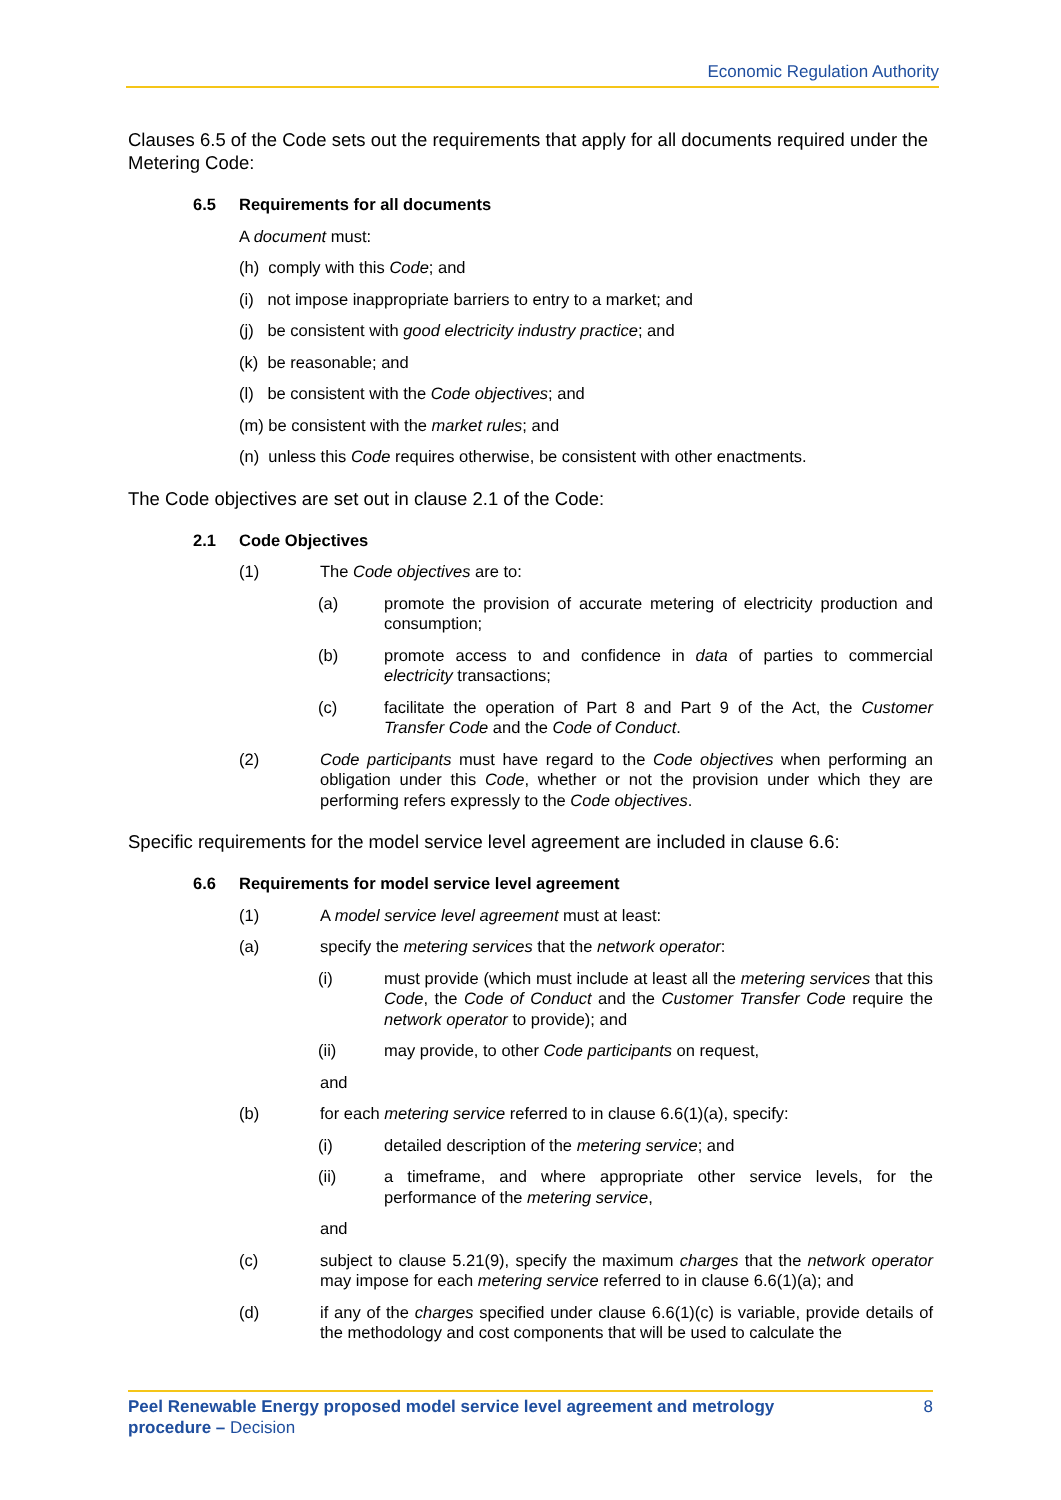Economic Regulation Authority
Clauses 6.5 of the Code sets out the requirements that apply for all documents required under the Metering Code:
6.5 Requirements for all documents
A document must:
(h) comply with this Code; and
(i) not impose inappropriate barriers to entry to a market; and
(j) be consistent with good electricity industry practice; and
(k) be reasonable; and
(l) be consistent with the Code objectives; and
(m) be consistent with the market rules; and
(n) unless this Code requires otherwise, be consistent with other enactments.
The Code objectives are set out in clause 2.1 of the Code:
2.1 Code Objectives
(1) The Code objectives are to:
(a) promote the provision of accurate metering of electricity production and consumption;
(b) promote access to and confidence in data of parties to commercial electricity transactions;
(c) facilitate the operation of Part 8 and Part 9 of the Act, the Customer Transfer Code and the Code of Conduct.
(2) Code participants must have regard to the Code objectives when performing an obligation under this Code, whether or not the provision under which they are performing refers expressly to the Code objectives.
Specific requirements for the model service level agreement are included in clause 6.6:
6.6 Requirements for model service level agreement
(1) A model service level agreement must at least:
(a) specify the metering services that the network operator:
(i) must provide (which must include at least all the metering services that this Code, the Code of Conduct and the Customer Transfer Code require the network operator to provide); and
(ii) may provide, to other Code participants on request,
and
(b) for each metering service referred to in clause 6.6(1)(a), specify:
(i) detailed description of the metering service; and
(ii) a timeframe, and where appropriate other service levels, for the performance of the metering service,
and
(c) subject to clause 5.21(9), specify the maximum charges that the network operator may impose for each metering service referred to in clause 6.6(1)(a); and
(d) if any of the charges specified under clause 6.6(1)(c) is variable, provide details of the methodology and cost components that will be used to calculate the
Peel Renewable Energy proposed model service level agreement and metrology
procedure – Decision
8